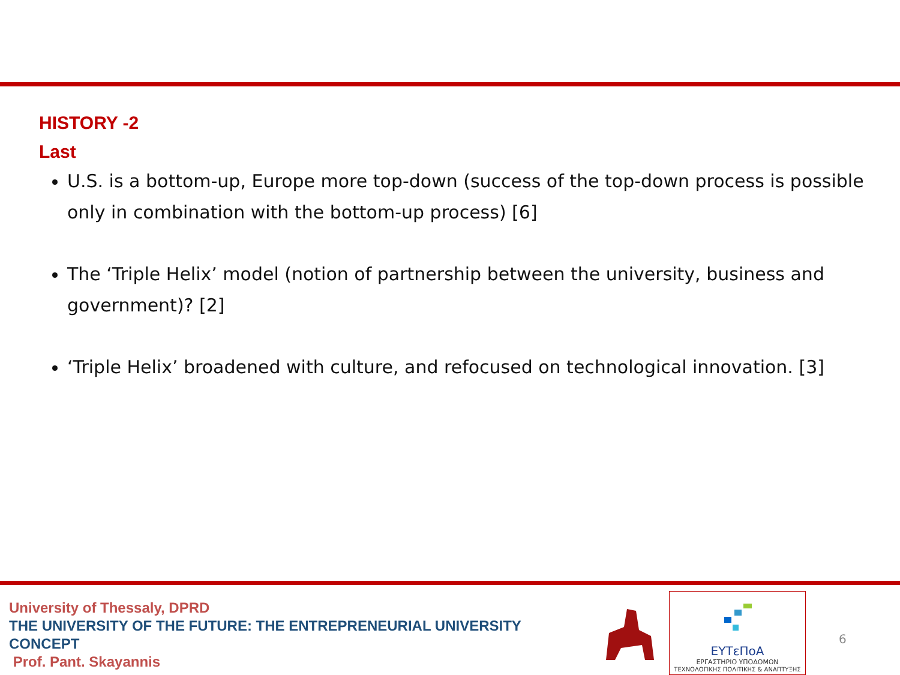HISTORY -2
Last
U.S. is a bottom-up, Europe more top-down (success of the top-down process is possible only in combination with the bottom-up process) [6]
The ‘Triple Helix’ model (notion of partnership between the university, business and government)? [2]
‘Triple Helix’ broadened with culture, and refocused on technological innovation. [3]
University of Thessaly, DPRD
THE UNIVERSITY OF THE FUTURE: THE ENTREPRENEURIAL UNIVERSITY
CONCEPT
Prof. Pant. Skayannis
ΕΥΤεΠοΑ
ΕΡΓΑΣΤΗΡΙΟ ΥΠΟΔΟΜΩΝ
ΤΕΧΝΟΛΟΓΙΚΗΣ ΠΟΛΙΤΙΚΗΣ & ΑΝΑΠΤΥΞΗΣ
6